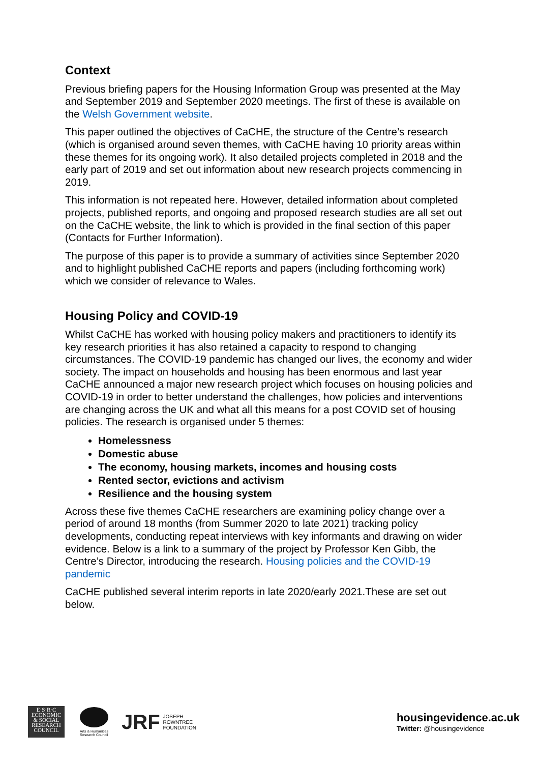Context
Previous briefing papers for the Housing Information Group was presented at the May and September 2019 and September 2020 meetings. The first of these is available on the Welsh Government website.
This paper outlined the objectives of CaCHE, the structure of the Centre’s research (which is organised around seven themes, with CaCHE having 10 priority areas within these themes for its ongoing work). It also detailed projects completed in 2018 and the early part of 2019 and set out information about new research projects commencing in 2019.
This information is not repeated here. However, detailed information about completed projects, published reports, and ongoing and proposed research studies are all set out on the CaCHE website, the link to which is provided in the final section of this paper (Contacts for Further Information).
The purpose of this paper is to provide a summary of activities since September 2020 and to highlight published CaCHE reports and papers (including forthcoming work) which we consider of relevance to Wales.
Housing Policy and COVID-19
Whilst CaCHE has worked with housing policy makers and practitioners to identify its key research priorities it has also retained a capacity to respond to changing circumstances. The COVID-19 pandemic has changed our lives, the economy and wider society. The impact on households and housing has been enormous and last year CaCHE announced a major new research project which focuses on housing policies and COVID-19 in order to better understand the challenges, how policies and interventions are changing across the UK and what all this means for a post COVID set of housing policies. The research is organised under 5 themes:
Homelessness
Domestic abuse
The economy, housing markets, incomes and housing costs
Rented sector, evictions and activism
Resilience and the housing system
Across these five themes CaCHE researchers are examining policy change over a period of around 18 months (from Summer 2020 to late 2021) tracking policy developments, conducting repeat interviews with key informants and drawing on wider evidence. Below is a link to a summary of the project by Professor Ken Gibb, the Centre’s Director, introducing the research. Housing policies and the COVID-19 pandemic
CaCHE published several interim reports in late 2020/early 2021.These are set out below.
E·S·R·C
ECONOMIC
& SOCIAL
RESEARCH
COUNCIL
Arts & Humanities Research Council
JRF
JOSEPH
ROWNTREE
FOUNDATION
housingevidence.ac.uk
Twitter: @housingevidence